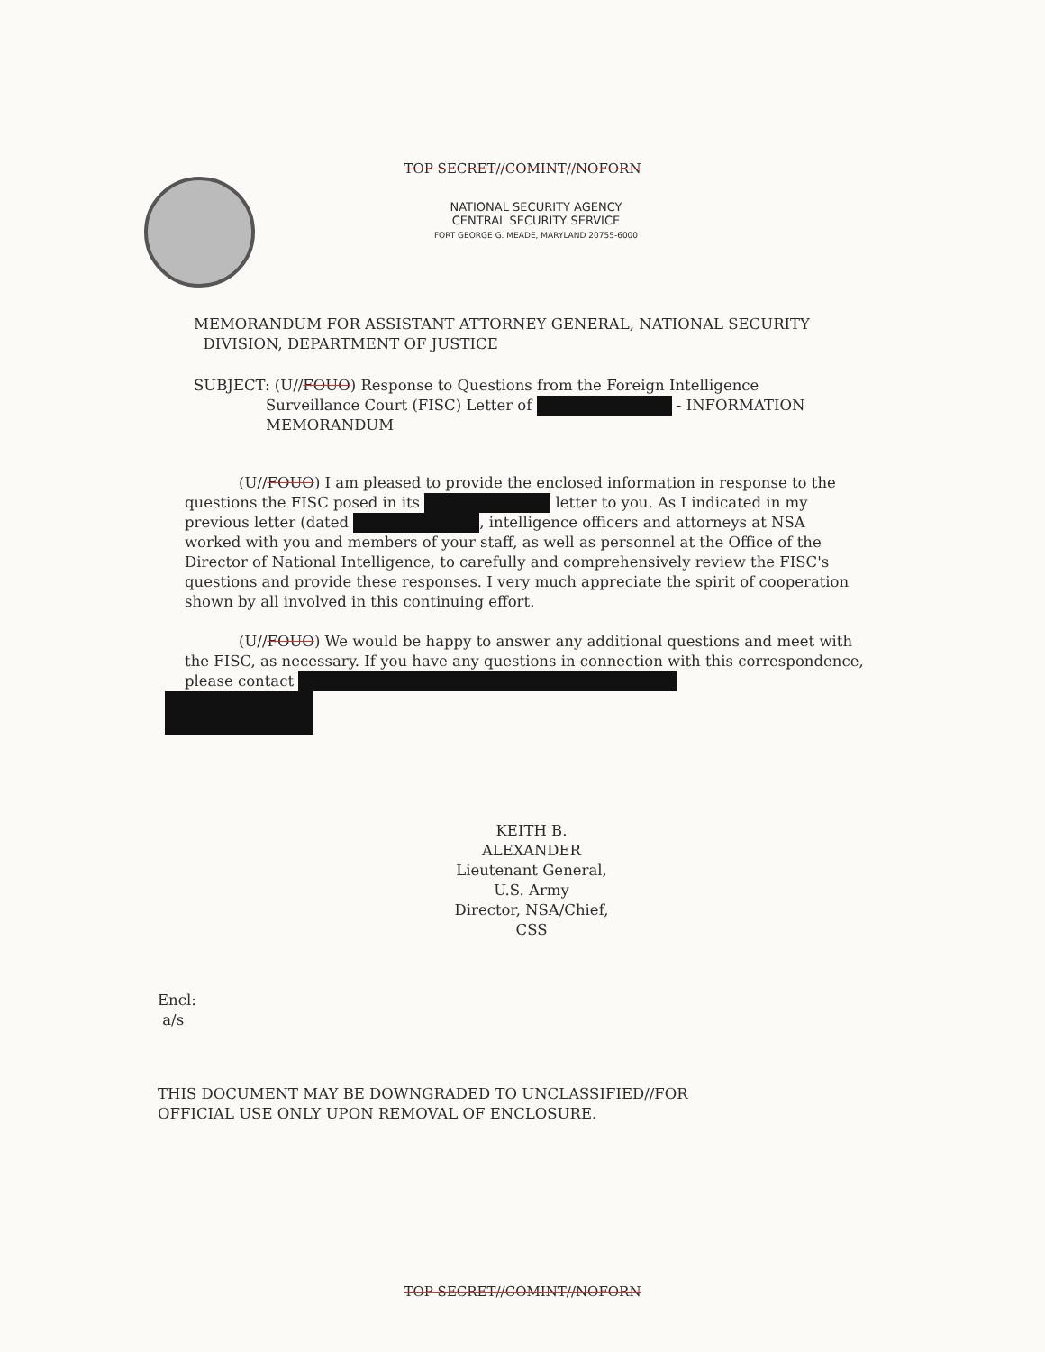TOP SECRET//COMINT//NOFORN
NATIONAL SECURITY AGENCY
CENTRAL SECURITY SERVICE
FORT GEORGE G. MEADE, MARYLAND 20755-6000
MEMORANDUM FOR ASSISTANT ATTORNEY GENERAL, NATIONAL SECURITY
DIVISION, DEPARTMENT OF JUSTICE
SUBJECT: (U//FOUO) Response to Questions from the Foreign Intelligence
Surveillance Court (FISC) Letter of - INFORMATION
MEMORANDUM
(U//FOUO) I am pleased to provide the enclosed information in response to the questions the FISC posed in its letter to you. As I indicated in my previous letter (dated , intelligence officers and attorneys at NSA worked with you and members of your staff, as well as personnel at the Office of the Director of National Intelligence, to carefully and comprehensively review the FISC's questions and provide these responses. I very much appreciate the spirit of cooperation shown by all involved in this continuing effort.
(U//FOUO) We would be happy to answer any additional questions and meet with the FISC, as necessary. If you have any questions in connection with this correspondence, please contact
KEITH B. ALEXANDER
Lieutenant General, U.S. Army
Director, NSA/Chief, CSS
Encl:
a/s
THIS DOCUMENT MAY BE DOWNGRADED TO UNCLASSIFIED//FOR
OFFICIAL USE ONLY UPON REMOVAL OF ENCLOSURE.
TOP SECRET//COMINT//NOFORN